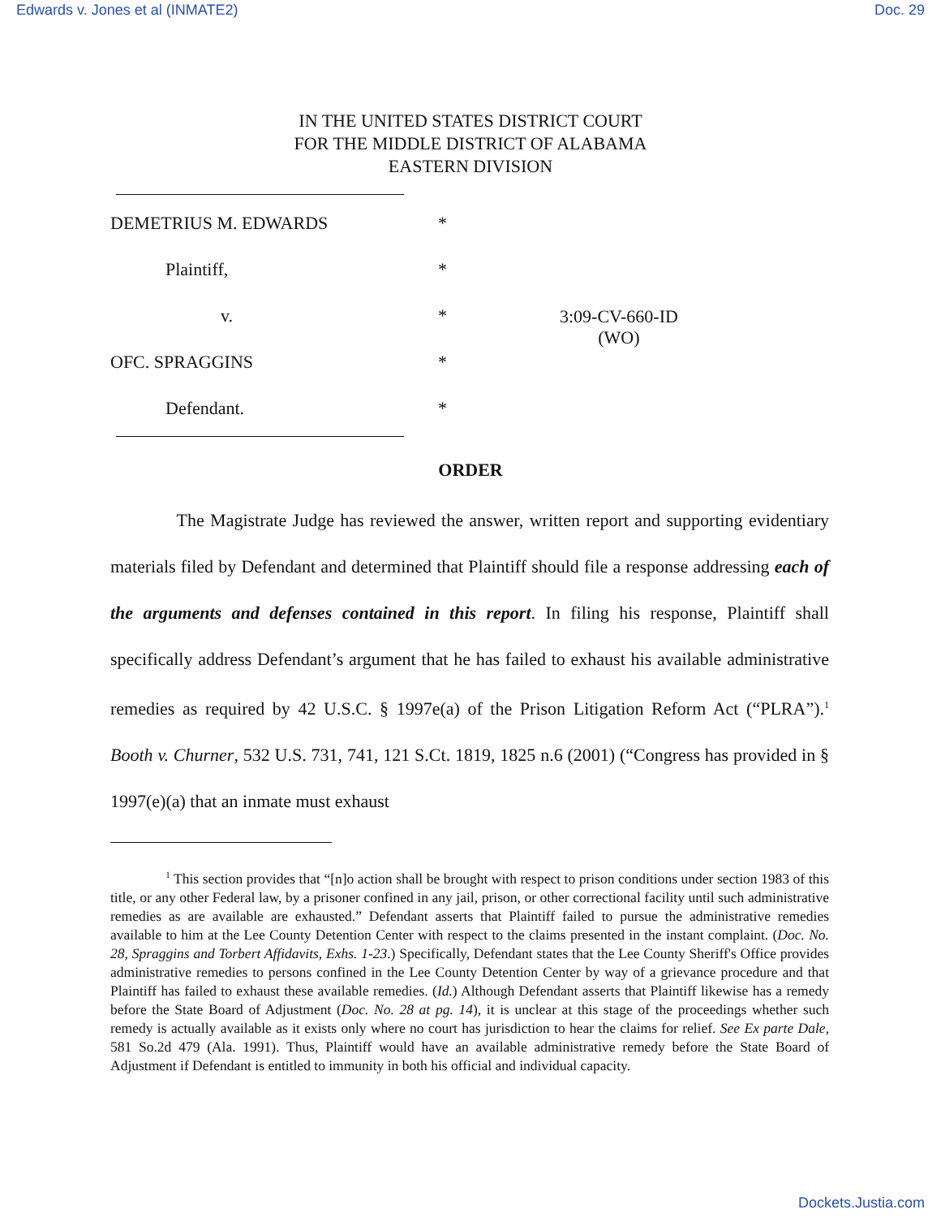Edwards v. Jones et al (INMATE2) Doc. 29
IN THE UNITED STATES DISTRICT COURT
FOR THE MIDDLE DISTRICT OF ALABAMA
EASTERN DIVISION
DEMETRIUS M. EDWARDS *
Plaintiff, *
v. * 3:09-CV-660-ID
(WO)
OFC. SPRAGGINS *
Defendant. *
ORDER
The Magistrate Judge has reviewed the answer, written report and supporting evidentiary materials filed by Defendant and determined that Plaintiff should file a response addressing each of the arguments and defenses contained in this report. In filing his response, Plaintiff shall specifically address Defendant’s argument that he has failed to exhaust his available administrative remedies as required by 42 U.S.C. § 1997e(a) of the Prison Litigation Reform Act (“PLRA”).<sup>1</sup> Booth v. Churner, 532 U.S. 731, 741, 121 S.Ct. 1819, 1825 n.6 (2001) (“Congress has provided in § 1997(e)(a) that an inmate must exhaust
<sup>1</sup> This section provides that “[n]o action shall be brought with respect to prison conditions under section 1983 of this title, or any other Federal law, by a prisoner confined in any jail, prison, or other correctional facility until such administrative remedies as are available are exhausted.” Defendant asserts that Plaintiff failed to pursue the administrative remedies available to him at the Lee County Detention Center with respect to the claims presented in the instant complaint. (Doc. No. 28, Spraggins and Torbert Affidavits, Exhs. 1-23.) Specifically, Defendant states that the Lee County Sheriff's Office provides administrative remedies to persons confined in the Lee County Detention Center by way of a grievance procedure and that Plaintiff has failed to exhaust these available remedies. (Id.) Although Defendant asserts that Plaintiff likewise has a remedy before the State Board of Adjustment (Doc. No. 28 at pg. 14), it is unclear at this stage of the proceedings whether such remedy is actually available as it exists only where no court has jurisdiction to hear the claims for relief. See Ex parte Dale, 581 So.2d 479 (Ala. 1991). Thus, Plaintiff would have an available administrative remedy before the State Board of Adjustment if Defendant is entitled to immunity in both his official and individual capacity.
Dockets.Justia.com